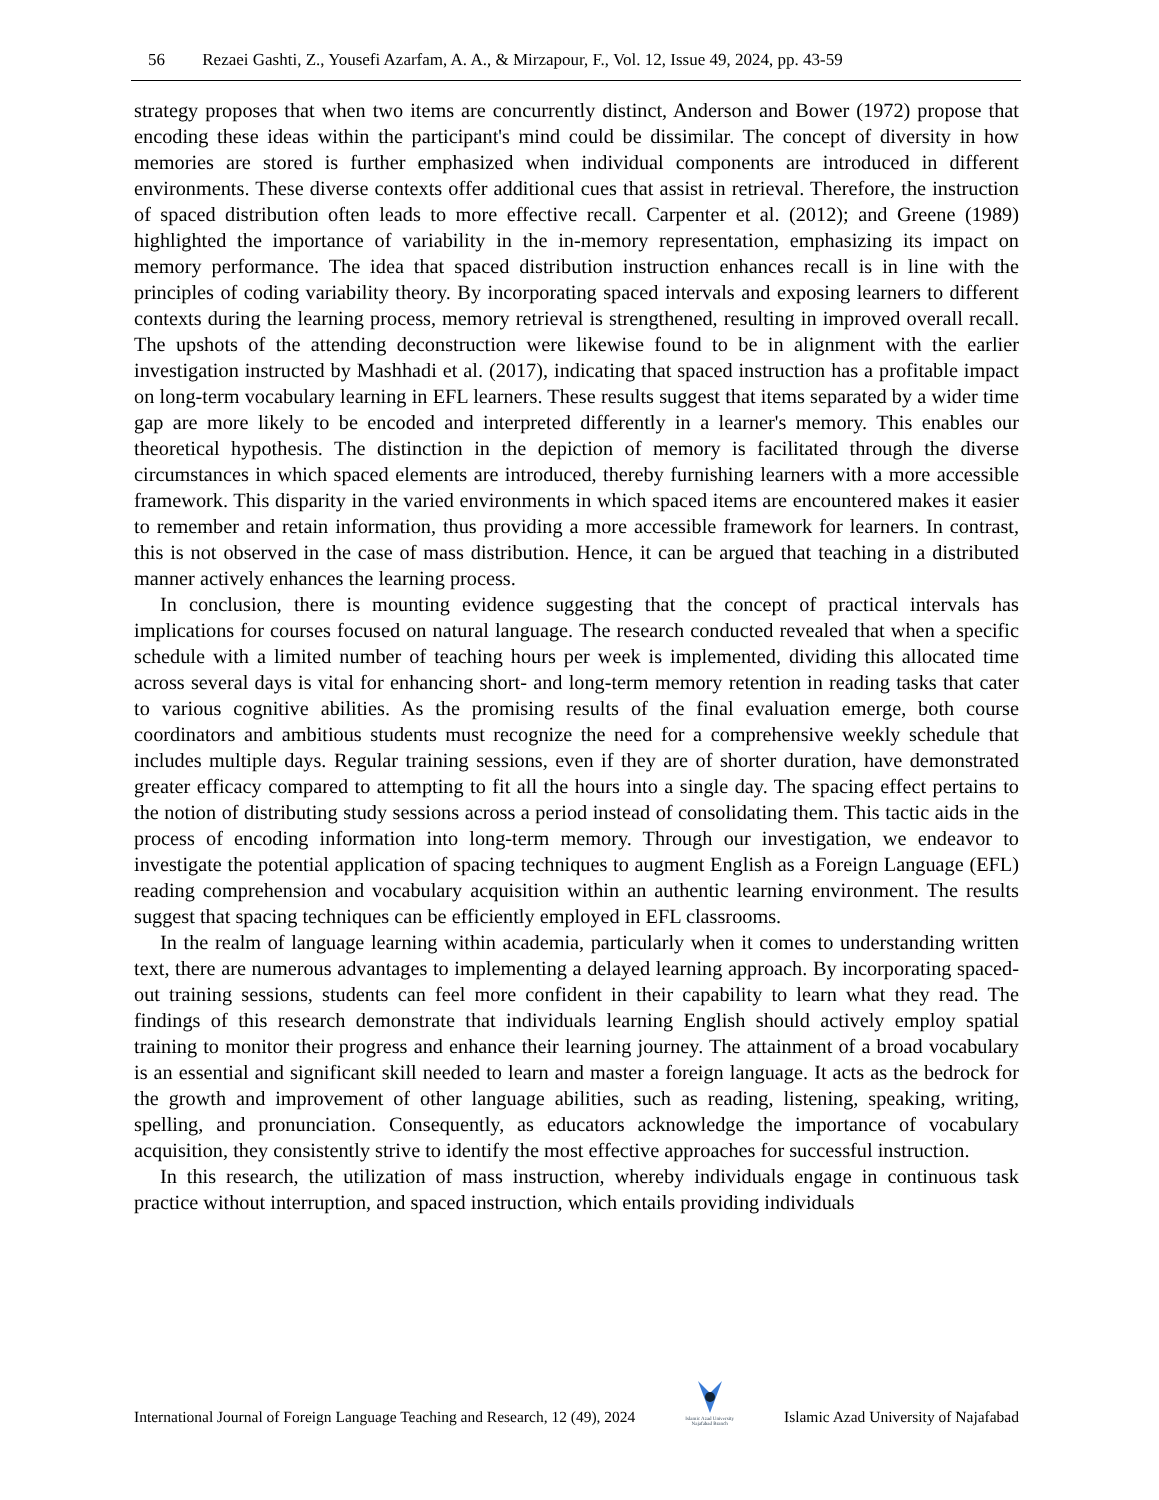56 Rezaei Gashti, Z., Yousefi Azarfam, A. A., & Mirzapour, F., Vol. 12, Issue 49, 2024, pp. 43-59
strategy proposes that when two items are concurrently distinct, Anderson and Bower (1972) propose that encoding these ideas within the participant's mind could be dissimilar. The concept of diversity in how memories are stored is further emphasized when individual components are introduced in different environments. These diverse contexts offer additional cues that assist in retrieval. Therefore, the instruction of spaced distribution often leads to more effective recall. Carpenter et al. (2012); and Greene (1989) highlighted the importance of variability in the in-memory representation, emphasizing its impact on memory performance. The idea that spaced distribution instruction enhances recall is in line with the principles of coding variability theory. By incorporating spaced intervals and exposing learners to different contexts during the learning process, memory retrieval is strengthened, resulting in improved overall recall. The upshots of the attending deconstruction were likewise found to be in alignment with the earlier investigation instructed by Mashhadi et al. (2017), indicating that spaced instruction has a profitable impact on long-term vocabulary learning in EFL learners. These results suggest that items separated by a wider time gap are more likely to be encoded and interpreted differently in a learner's memory. This enables our theoretical hypothesis. The distinction in the depiction of memory is facilitated through the diverse circumstances in which spaced elements are introduced, thereby furnishing learners with a more accessible framework. This disparity in the varied environments in which spaced items are encountered makes it easier to remember and retain information, thus providing a more accessible framework for learners. In contrast, this is not observed in the case of mass distribution. Hence, it can be argued that teaching in a distributed manner actively enhances the learning process.
In conclusion, there is mounting evidence suggesting that the concept of practical intervals has implications for courses focused on natural language. The research conducted revealed that when a specific schedule with a limited number of teaching hours per week is implemented, dividing this allocated time across several days is vital for enhancing short- and long-term memory retention in reading tasks that cater to various cognitive abilities. As the promising results of the final evaluation emerge, both course coordinators and ambitious students must recognize the need for a comprehensive weekly schedule that includes multiple days. Regular training sessions, even if they are of shorter duration, have demonstrated greater efficacy compared to attempting to fit all the hours into a single day. The spacing effect pertains to the notion of distributing study sessions across a period instead of consolidating them. This tactic aids in the process of encoding information into long-term memory. Through our investigation, we endeavor to investigate the potential application of spacing techniques to augment English as a Foreign Language (EFL) reading comprehension and vocabulary acquisition within an authentic learning environment. The results suggest that spacing techniques can be efficiently employed in EFL classrooms.
In the realm of language learning within academia, particularly when it comes to understanding written text, there are numerous advantages to implementing a delayed learning approach. By incorporating spaced-out training sessions, students can feel more confident in their capability to learn what they read. The findings of this research demonstrate that individuals learning English should actively employ spatial training to monitor their progress and enhance their learning journey. The attainment of a broad vocabulary is an essential and significant skill needed to learn and master a foreign language. It acts as the bedrock for the growth and improvement of other language abilities, such as reading, listening, speaking, writing, spelling, and pronunciation. Consequently, as educators acknowledge the importance of vocabulary acquisition, they consistently strive to identify the most effective approaches for successful instruction.
In this research, the utilization of mass instruction, whereby individuals engage in continuous task practice without interruption, and spaced instruction, which entails providing individuals
International Journal of Foreign Language Teaching and Research, 12 (49), 2024
Islamic Azad University
Najafabad Branch Islamic Azad University of Najafabad